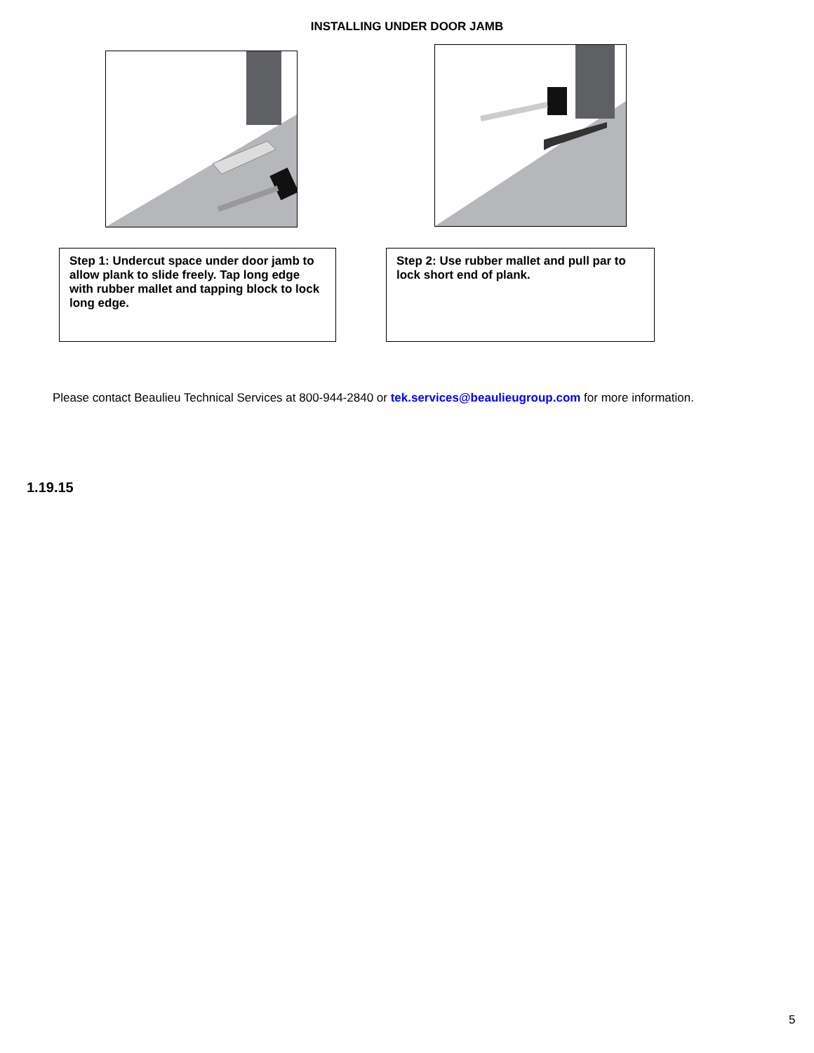INSTALLING UNDER DOOR JAMB
Step 1: Undercut space under door jamb to allow plank to slide freely. Tap long edge with rubber mallet and tapping block to lock long edge.
Step 2: Use rubber mallet and pull par to lock short end of plank.
Please contact Beaulieu Technical Services at 800-944-2840 or tek.services@beaulieugroup.com for more information.
1.19.15
5